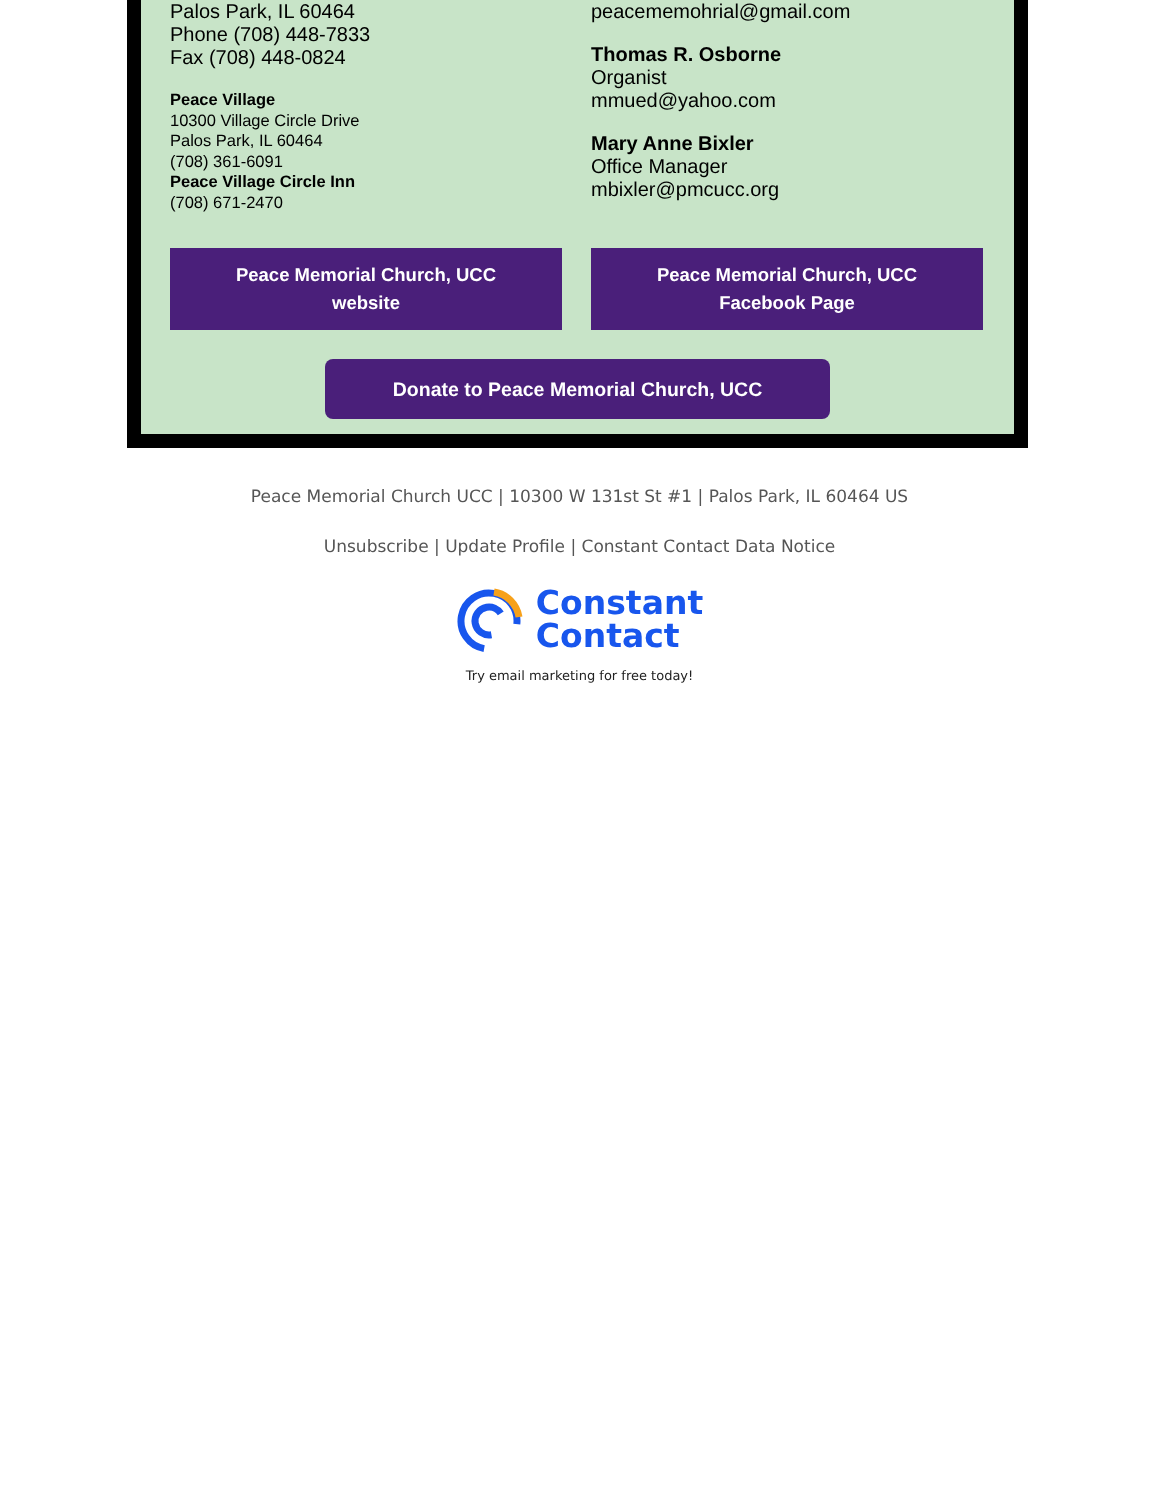Palos Park, IL 60464
Phone (708) 448-7833
Fax (708) 448-0824
Peace Village
10300 Village Circle Drive
Palos Park, IL 60464
(708) 361-6091
Peace Village Circle Inn
(708) 671-2470
peacememohrial@gmail.com
Thomas R. Osborne
Organist
mmued@yahoo.com
Mary Anne Bixler
Office Manager
mbixler@pmcucc.org
Peace Memorial Church, UCC
website
Peace Memorial Church, UCC
Facebook Page
Donate to Peace Memorial Church, UCC
Peace Memorial Church UCC | 10300 W 131st St #1 | Palos Park, IL 60464 US
Unsubscribe | Update Profile | Constant Contact Data Notice
Constant
Contact
Try email marketing for free today!